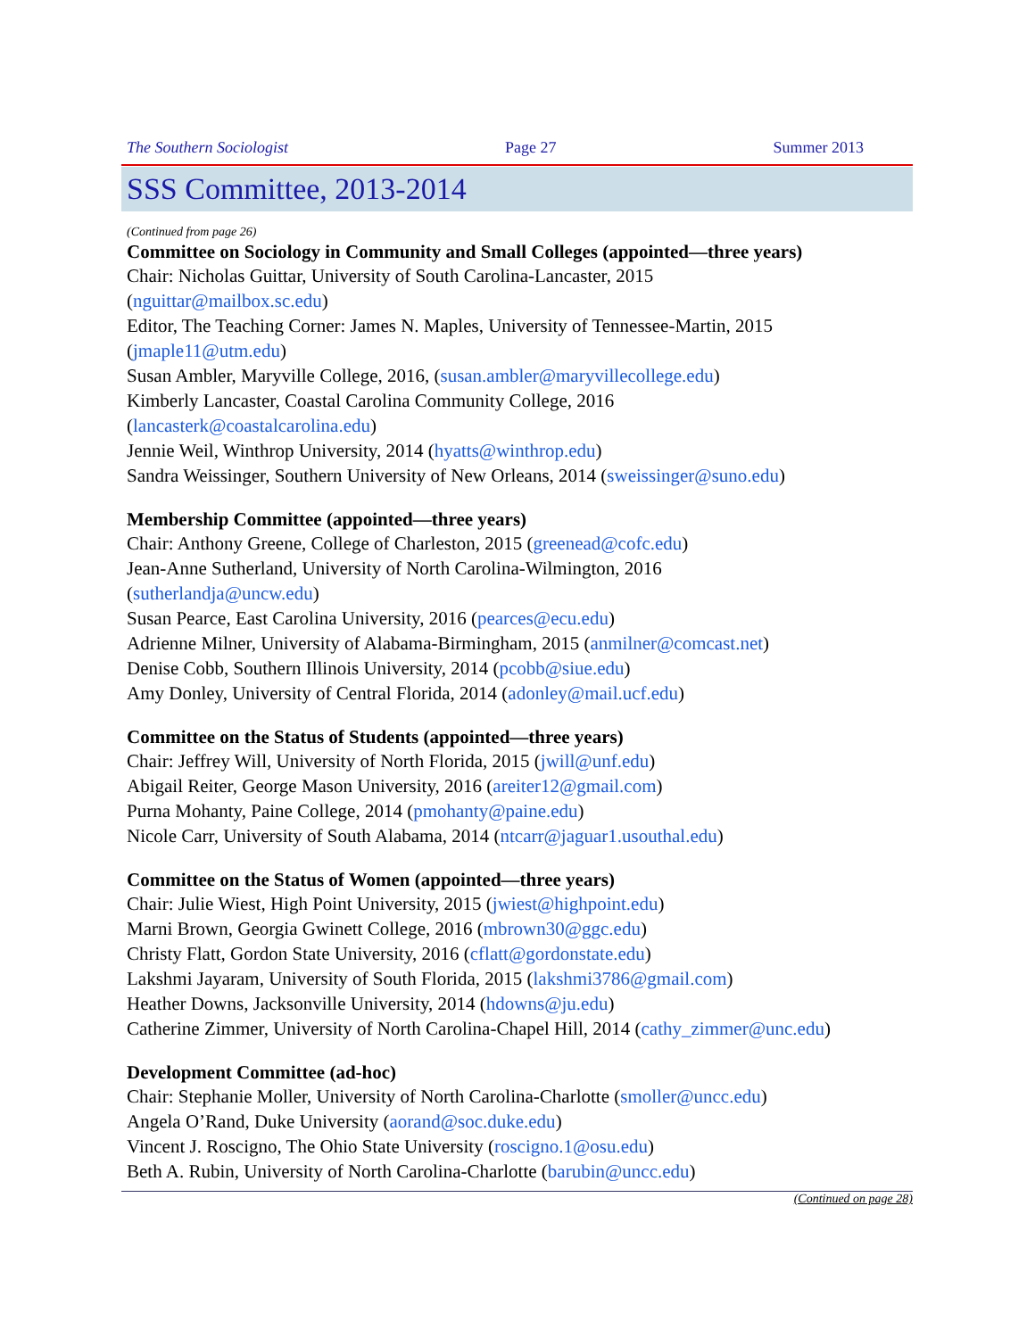The Southern Sociologist Page 27 Summer 2013
SSS Committee, 2013-2014
(Continued from page 26)
Committee on Sociology in Community and Small Colleges (appointed—three years)
Chair: Nicholas Guittar, University of South Carolina-Lancaster, 2015
(nguittar@mailbox.sc.edu)
Editor, The Teaching Corner: James N. Maples, University of Tennessee-Martin, 2015
(jmaple11@utm.edu)
Susan Ambler, Maryville College, 2016, (susan.ambler@maryvillecollege.edu)
Kimberly Lancaster, Coastal Carolina Community College, 2016
(lancasterk@coastalcarolina.edu)
Jennie Weil, Winthrop University, 2014 (hyatts@winthrop.edu)
Sandra Weissinger, Southern University of New Orleans, 2014 (sweissinger@suno.edu)
Membership Committee (appointed—three years)
Chair: Anthony Greene, College of Charleston, 2015 (greenead@cofc.edu)
Jean-Anne Sutherland, University of North Carolina-Wilmington, 2016
(sutherlandja@uncw.edu)
Susan Pearce, East Carolina University, 2016 (pearces@ecu.edu)
Adrienne Milner, University of Alabama-Birmingham, 2015 (anmilner@comcast.net)
Denise Cobb, Southern Illinois University, 2014 (pcobb@siue.edu)
Amy Donley, University of Central Florida, 2014 (adonley@mail.ucf.edu)
Committee on the Status of Students (appointed—three years)
Chair: Jeffrey Will, University of North Florida, 2015 (jwill@unf.edu)
Abigail Reiter, George Mason University, 2016 (areiter12@gmail.com)
Purna Mohanty, Paine College, 2014 (pmohanty@paine.edu)
Nicole Carr, University of South Alabama, 2014 (ntcarr@jaguar1.usouthal.edu)
Committee on the Status of Women (appointed—three years)
Chair: Julie Wiest, High Point University, 2015 (jwiest@highpoint.edu)
Marni Brown, Georgia Gwinett College, 2016 (mbrown30@ggc.edu)
Christy Flatt, Gordon State University, 2016 (cflatt@gordonstate.edu)
Lakshmi Jayaram, University of South Florida, 2015 (lakshmi3786@gmail.com)
Heather Downs, Jacksonville University, 2014 (hdowns@ju.edu)
Catherine Zimmer, University of North Carolina-Chapel Hill, 2014 (cathy_zimmer@unc.edu)
Development Committee (ad-hoc)
Chair: Stephanie Moller, University of North Carolina-Charlotte (smoller@uncc.edu)
Angela O’Rand, Duke University (aorand@soc.duke.edu)
Vincent J. Roscigno, The Ohio State University (roscigno.1@osu.edu)
Beth A. Rubin, University of North Carolina-Charlotte (barubin@uncc.edu)
(Continued on page 28)